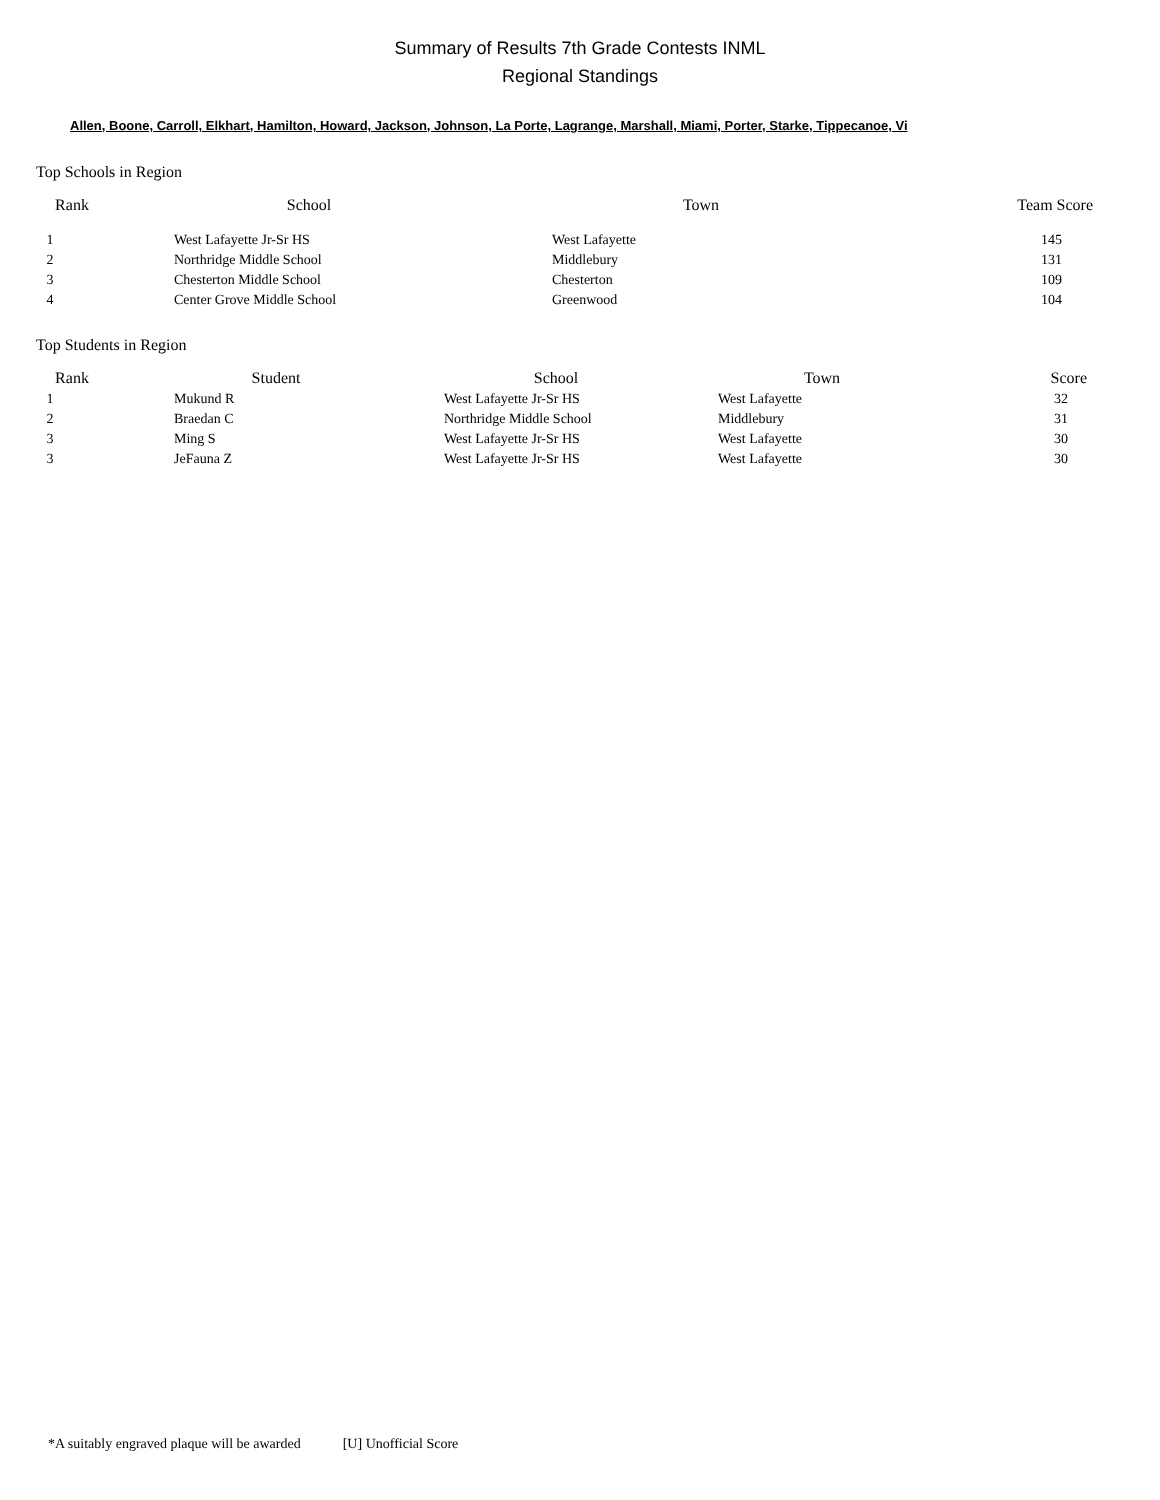Summary of Results 7th Grade Contests INML
Regional Standings
Allen, Boone, Carroll, Elkhart, Hamilton, Howard, Jackson, Johnson, La Porte, Lagrange, Marshall, Miami, Porter, Starke, Tippecanoe, Vi
Top Schools in Region
| Rank | School | Town | Team Score |
| --- | --- | --- | --- |
| 1 | West Lafayette Jr-Sr HS | West Lafayette | 145 |
| 2 | Northridge Middle School | Middlebury | 131 |
| 3 | Chesterton Middle School | Chesterton | 109 |
| 4 | Center Grove Middle School | Greenwood | 104 |
Top Students in Region
| Rank | Student | School | Town | Score |
| --- | --- | --- | --- | --- |
| 1 | Mukund R | West Lafayette Jr-Sr HS | West Lafayette | 32 |
| 2 | Braedan C | Northridge Middle School | Middlebury | 31 |
| 3 | Ming S | West Lafayette Jr-Sr HS | West Lafayette | 30 |
| 3 | JeFauna Z | West Lafayette Jr-Sr HS | West Lafayette | 30 |
*A suitably engraved plaque will be awarded [U] Unofficial Score